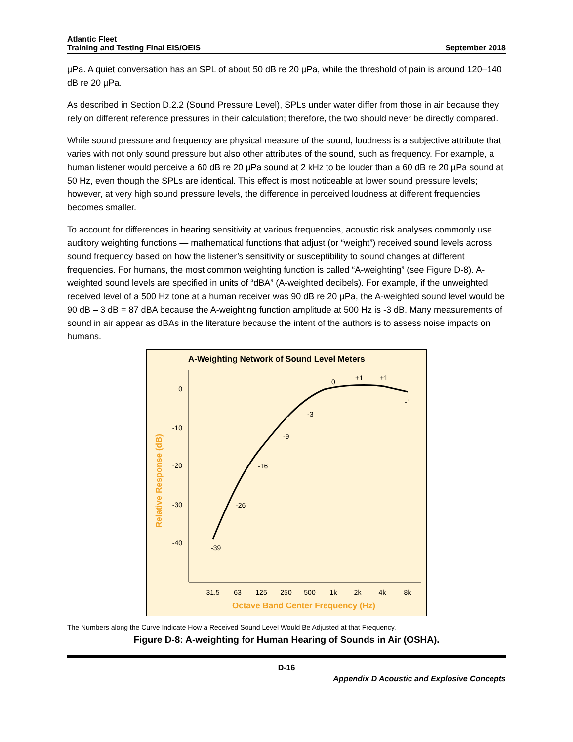Atlantic Fleet
Training and Testing Final EIS/OEIS
September 2018
µPa. A quiet conversation has an SPL of about 50 dB re 20 µPa, while the threshold of pain is around 120–140 dB re 20 µPa.
As described in Section D.2.2 (Sound Pressure Level), SPLs under water differ from those in air because they rely on different reference pressures in their calculation; therefore, the two should never be directly compared.
While sound pressure and frequency are physical measure of the sound, loudness is a subjective attribute that varies with not only sound pressure but also other attributes of the sound, such as frequency. For example, a human listener would perceive a 60 dB re 20 µPa sound at 2 kHz to be louder than a 60 dB re 20 µPa sound at 50 Hz, even though the SPLs are identical. This effect is most noticeable at lower sound pressure levels; however, at very high sound pressure levels, the difference in perceived loudness at different frequencies becomes smaller.
To account for differences in hearing sensitivity at various frequencies, acoustic risk analyses commonly use auditory weighting functions — mathematical functions that adjust (or “weight”) received sound levels across sound frequency based on how the listener’s sensitivity or susceptibility to sound changes at different frequencies. For humans, the most common weighting function is called “A-weighting” (see Figure D-8). A-weighted sound levels are specified in units of “dBA” (A-weighted decibels). For example, if the unweighted received level of a 500 Hz tone at a human receiver was 90 dB re 20 µPa, the A-weighted sound level would be 90 dB – 3 dB = 87 dBA because the A-weighting function amplitude at 500 Hz is -3 dB. Many measurements of sound in air appear as dBAs in the literature because the intent of the authors is to assess noise impacts on humans.
A-Weighting Network of Sound Level Meters
0
-10
-20
-30
-40
Relative Response (dB)
-39
-26
-16
-9
-3
0
+1
+1
-1
31.5
63
125
250
500
1k
2k
4k
8k
Octave Band Center Frequency (Hz)
The Numbers along the Curve Indicate How a Received Sound Level Would Be Adjusted at that Frequency.
Figure D-8: A-weighting for Human Hearing of Sounds in Air (OSHA).
D-16
Appendix D Acoustic and Explosive Concepts